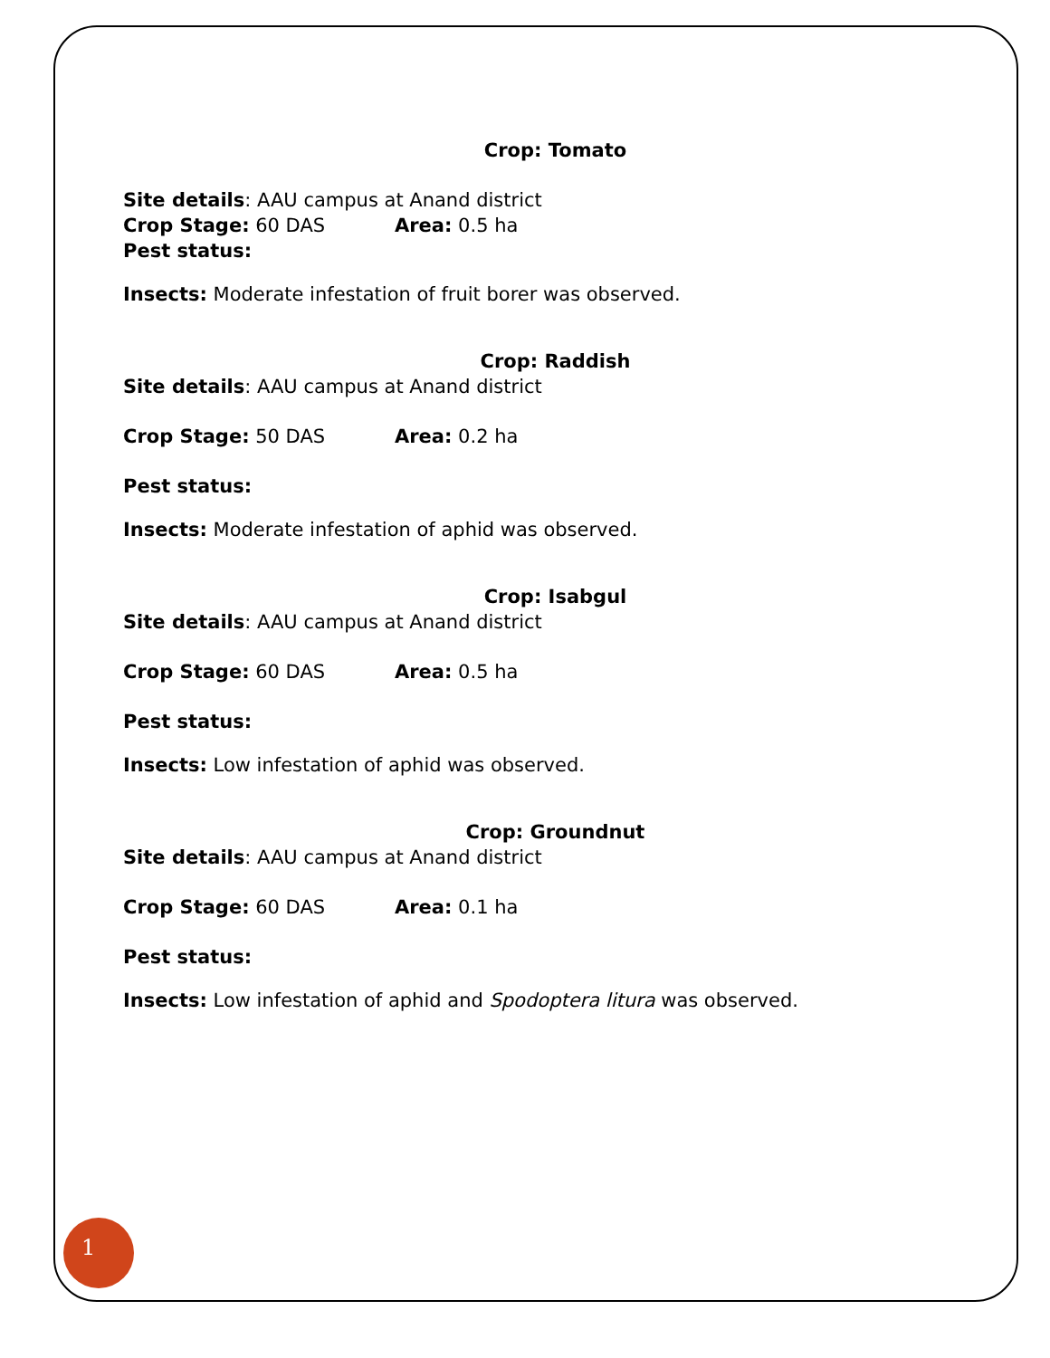Crop: Tomato
Site details: AAU campus at Anand district
Crop Stage: 60 DAS Area: 0.5 ha
Pest status:
Insects: Moderate infestation of fruit borer was observed.
Crop: Raddish
Site details: AAU campus at Anand district
Crop Stage: 50 DAS Area: 0.2 ha
Pest status:
Insects: Moderate infestation of aphid was observed.
Crop: Isabgul
Site details: AAU campus at Anand district
Crop Stage: 60 DAS Area: 0.5 ha
Pest status:
Insects: Low infestation of aphid was observed.
Crop: Groundnut
Site details: AAU campus at Anand district
Crop Stage: 60 DAS Area: 0.1 ha
Pest status:
Insects: Low infestation of aphid and Spodoptera litura was observed.
1